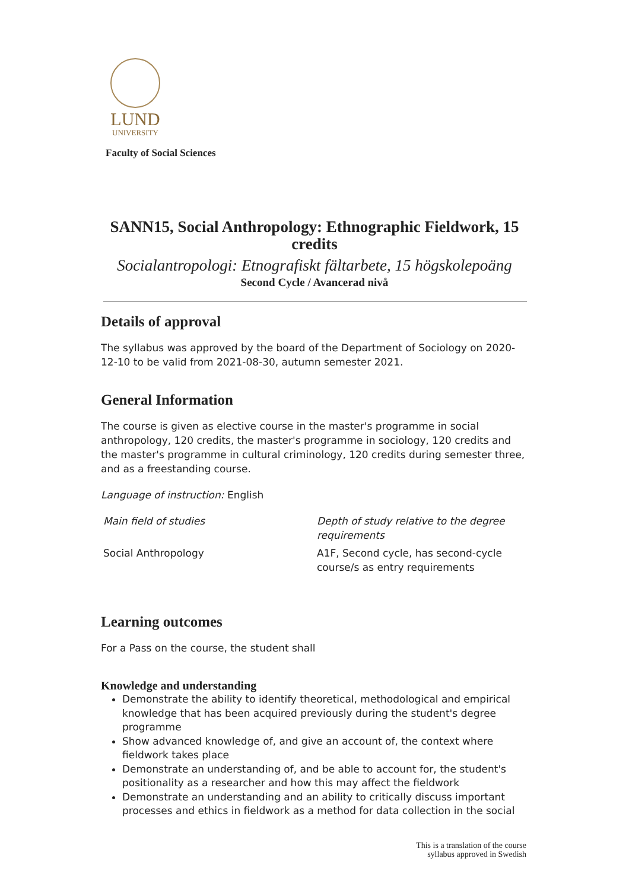LUND
UNIVERSITY
Faculty of Social Sciences
SANN15, Social Anthropology: Ethnographic Fieldwork, 15 credits
Socialantropologi: Etnografiskt fältarbete, 15 högskolepoäng
Second Cycle / Avancerad nivå
Details of approval
The syllabus was approved by the board of the Department of Sociology on 2020-12-10 to be valid from 2021-08-30, autumn semester 2021.
General Information
The course is given as elective course in the master's programme in social anthropology, 120 credits, the master's programme in sociology, 120 credits and the master's programme in cultural criminology, 120 credits during semester three, and as a freestanding course.
Language of instruction: English
| Main field of studies | Depth of study relative to the degree requirements |
| Social Anthropology | A1F, Second cycle, has second-cycle course/s as entry requirements |
Learning outcomes
For a Pass on the course, the student shall
Knowledge and understanding
Demonstrate the ability to identify theoretical, methodological and empirical knowledge that has been acquired previously during the student's degree programme
Show advanced knowledge of, and give an account of, the context where fieldwork takes place
Demonstrate an understanding of, and be able to account for, the student's positionality as a researcher and how this may affect the fieldwork
Demonstrate an understanding and an ability to critically discuss important processes and ethics in fieldwork as a method for data collection in the social
This is a translation of the course
syllabus approved in Swedish